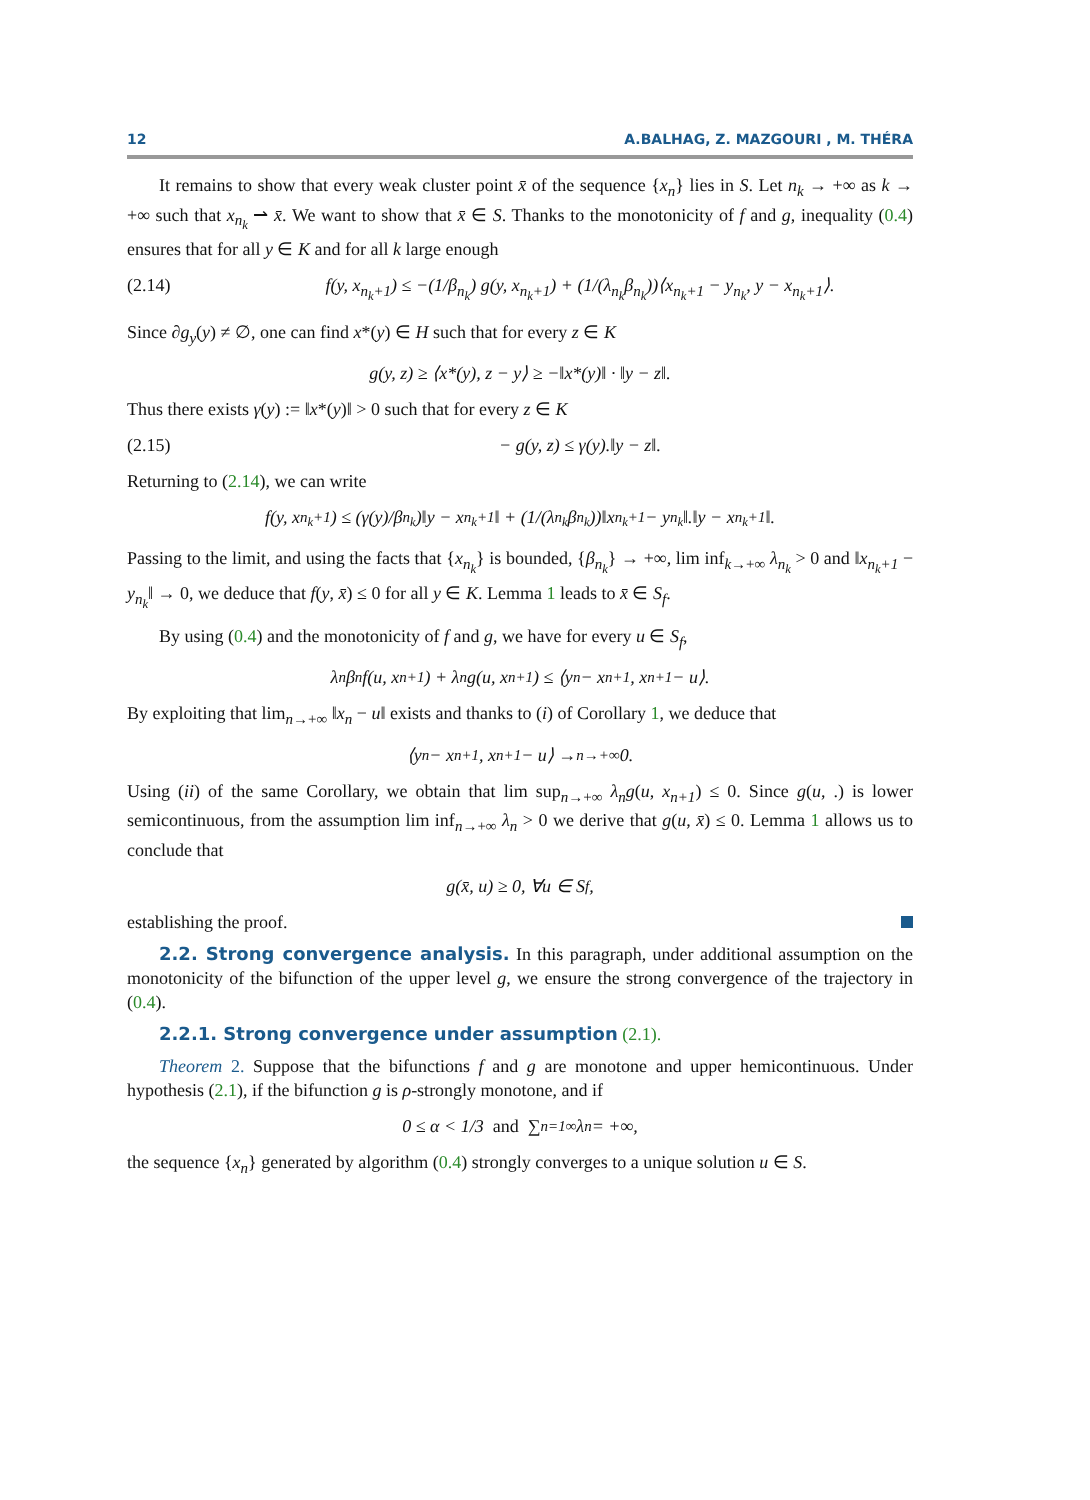12 A.BALHAG, Z. MAZGOURI , M. THÉRA
It remains to show that every weak cluster point x̄ of the sequence {x<sub>n</sub>} lies in S. Let n<sub>k</sub> → +∞ as k → +∞ such that x<sub>n<sub>k</sub></sub> ⇀ x̄. We want to show that x̄ ∈ S. Thanks to the monotonicity of f and g, inequality (0.4) ensures that for all y ∈ K and for all k large enough
(2.14) f(y, x<sub>n<sub>k</sub>+1</sub>) ≤ −(1/β<sub>n<sub>k</sub></sub>) g(y, x<sub>n<sub>k</sub>+1</sub>) + (1/(λ<sub>n<sub>k</sub></sub>β<sub>n<sub>k</sub></sub>))⟨x<sub>n<sub>k</sub>+1</sub> − y<sub>n<sub>k</sub></sub>, y − x<sub>n<sub>k</sub>+1</sub>⟩.
Since ∂g<sub>y</sub>(y) ≠ ∅, one can find x*(y) ∈ H such that for every z ∈ K
g(y, z) ≥ ⟨x*(y), z − y⟩ ≥ −‖x*(y)‖ · ‖y − z‖.
Thus there exists γ(y) := ‖x*(y)‖ > 0 such that for every z ∈ K
(2.15) − g(y, z) ≤ γ(y).‖y − z‖.
Returning to (2.14), we can write
f(y, x<sub>n<sub>k</sub>+1</sub>) ≤ (γ(y)/β<sub>n<sub>k</sub></sub>)‖y − x<sub>n<sub>k</sub>+1</sub>‖ + (1/(λ<sub>n<sub>k</sub></sub>β<sub>n<sub>k</sub></sub>))‖x<sub>n<sub>k</sub>+1</sub> − y<sub>n<sub>k</sub></sub>‖.‖y − x<sub>n<sub>k</sub>+1</sub>‖.
Passing to the limit, and using the facts that {x<sub>n<sub>k</sub></sub>} is bounded, {β<sub>n<sub>k</sub></sub>} → +∞, lim inf<sub>k→+∞</sub> λ<sub>n<sub>k</sub></sub> > 0 and ‖x<sub>n<sub>k</sub>+1</sub> − y<sub>n<sub>k</sub></sub>‖ → 0, we deduce that f(y, x̄) ≤ 0 for all y ∈ K. Lemma 1 leads to x̄ ∈ S<sub>f</sub>.
By using (0.4) and the monotonicity of f and g, we have for every u ∈ S<sub>f</sub>,
λ<sub>n</sub>β<sub>n</sub>f(u, x<sub>n+1</sub>) + λ<sub>n</sub>g(u, x<sub>n+1</sub>) ≤ ⟨y<sub>n</sub> − x<sub>n+1</sub>, x<sub>n+1</sub> − u⟩.
By exploiting that lim<sub>n→+∞</sub> ‖x<sub>n</sub> − u‖ exists and thanks to (i) of Corollary 1, we deduce that
⟨y<sub>n</sub> − x<sub>n+1</sub>, x<sub>n+1</sub> − u⟩ →<sub>n→+∞</sub> 0.
Using (ii) of the same Corollary, we obtain that lim sup<sub>n→+∞</sub> λ<sub>n</sub>g(u, x<sub>n+1</sub>) ≤ 0. Since g(u, .) is lower semicontinuous, from the assumption lim inf<sub>n→+∞</sub> λ<sub>n</sub> > 0 we derive that g(u, x̄) ≤ 0. Lemma 1 allows us to conclude that
g(x̄, u) ≥ 0, ∀u ∈ S<sub>f</sub>,
establishing the proof.
2.2. Strong convergence analysis. In this paragraph, under additional assumption on the monotonicity of the bifunction of the upper level g, we ensure the strong convergence of the trajectory in (0.4).
2.2.1. Strong convergence under assumption (2.1).
Theorem 2. Suppose that the bifunctions f and g are monotone and upper hemicontinuous. Under hypothesis (2.1), if the bifunction g is ρ-strongly monotone, and if
0 ≤ α < 1/3 and ∑<sub>n=1</sub><sup>∞</sup> λ<sub>n</sub> = +∞,
the sequence {x<sub>n</sub>} generated by algorithm (0.4) strongly converges to a unique solution u ∈ S.